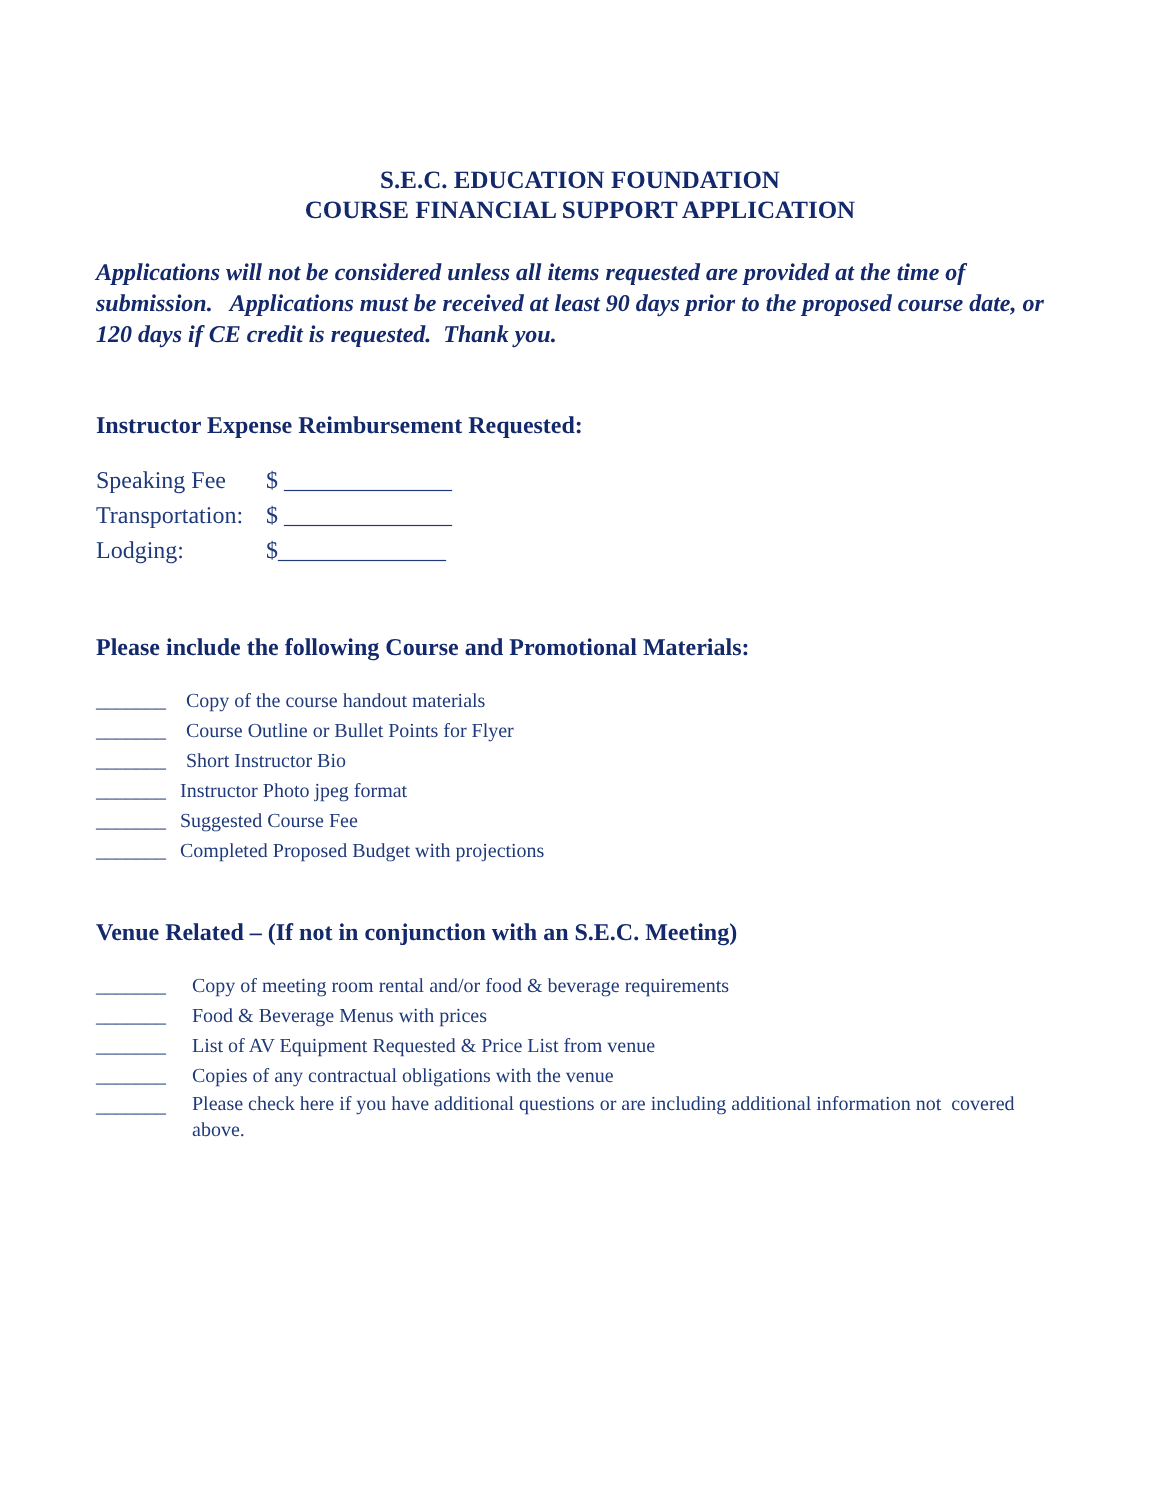S.E.C. EDUCATION FOUNDATION
COURSE FINANCIAL SUPPORT APPLICATION
Applications will not be considered unless all items requested are provided at the time of submission. Applications must be received at least 90 days prior to the proposed course date, or 120 days if CE credit is requested. Thank you.
Instructor Expense Reimbursement Requested:
Speaking Fee $ ______________
Transportation: $ ______________
Lodging: $______________
Please include the following Course and Promotional Materials:
_______ Copy of the course handout materials
_______ Course Outline or Bullet Points for Flyer
_______ Short Instructor Bio
_______ Instructor Photo jpeg format
_______ Suggested Course Fee
_______ Completed Proposed Budget with projections
Venue Related – (If not in conjunction with an S.E.C. Meeting)
_______ Copy of meeting room rental and/or food & beverage requirements
_______ Food & Beverage Menus with prices
_______ List of AV Equipment Requested & Price List from venue
_______ Copies of any contractual obligations with the venue
_______ Please check here if you have additional questions or are including additional information not covered above.